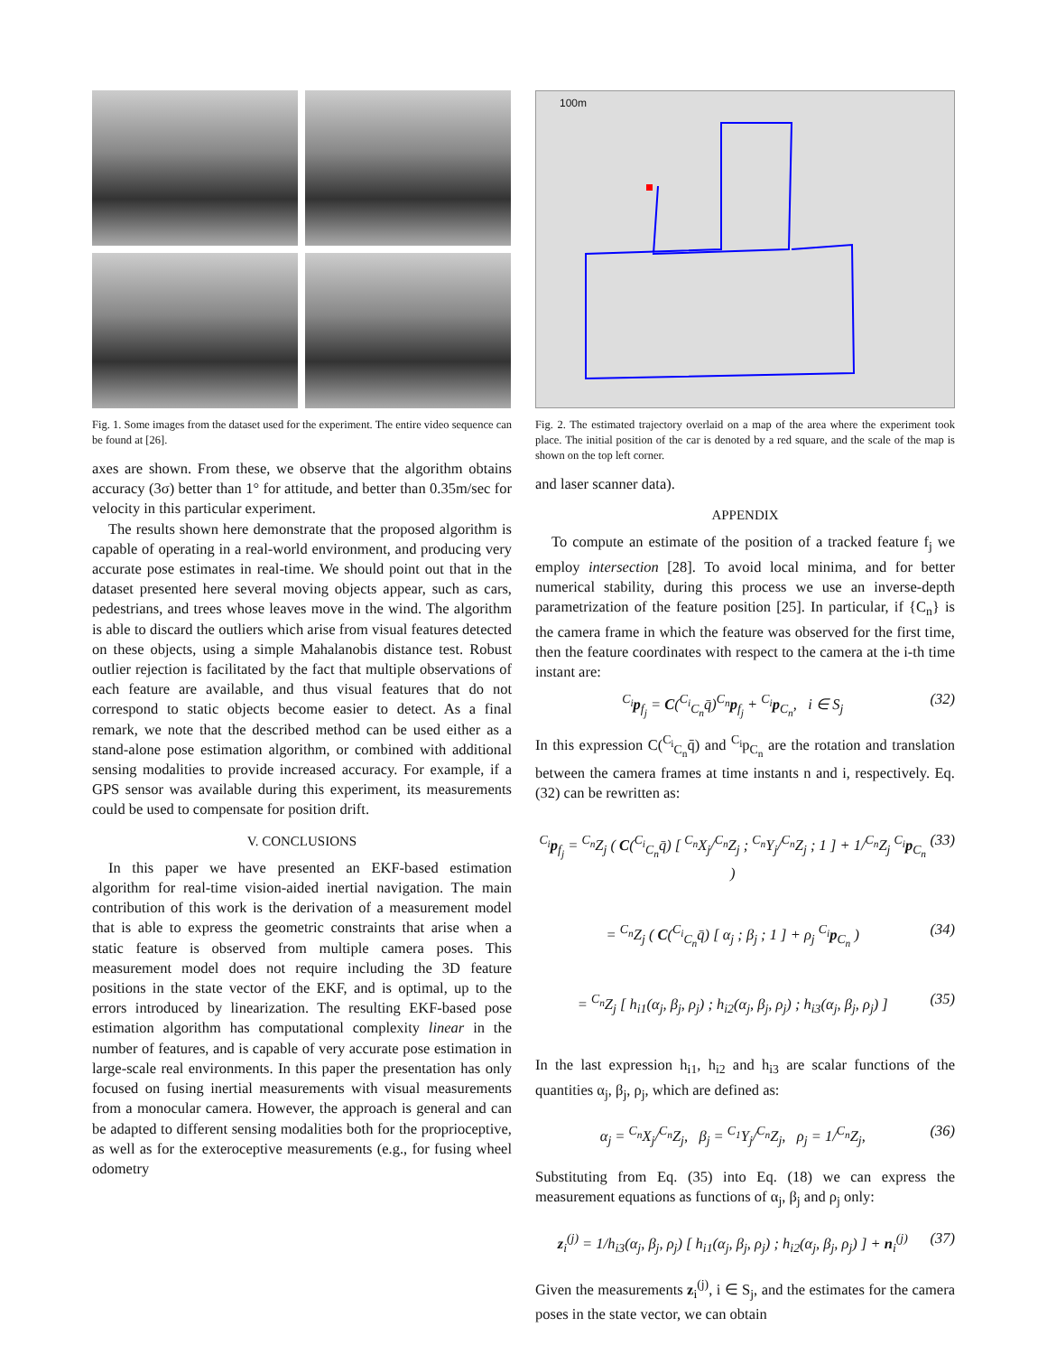Fig. 1. Some images from the dataset used for the experiment. The entire video sequence can be found at [26].
axes are shown. From these, we observe that the algorithm obtains accuracy (3σ) better than 1° for attitude, and better than 0.35m/sec for velocity in this particular experiment.
The results shown here demonstrate that the proposed algorithm is capable of operating in a real-world environment, and producing very accurate pose estimates in real-time. We should point out that in the dataset presented here several moving objects appear, such as cars, pedestrians, and trees whose leaves move in the wind. The algorithm is able to discard the outliers which arise from visual features detected on these objects, using a simple Mahalanobis distance test. Robust outlier rejection is facilitated by the fact that multiple observations of each feature are available, and thus visual features that do not correspond to static objects become easier to detect. As a final remark, we note that the described method can be used either as a stand-alone pose estimation algorithm, or combined with additional sensing modalities to provide increased accuracy. For example, if a GPS sensor was available during this experiment, its measurements could be used to compensate for position drift.
V. CONCLUSIONS
In this paper we have presented an EKF-based estimation algorithm for real-time vision-aided inertial navigation. The main contribution of this work is the derivation of a measurement model that is able to express the geometric constraints that arise when a static feature is observed from multiple camera poses. This measurement model does not require including the 3D feature positions in the state vector of the EKF, and is optimal, up to the errors introduced by linearization. The resulting EKF-based pose estimation algorithm has computational complexity linear in the number of features, and is capable of very accurate pose estimation in large-scale real environments. In this paper the presentation has only focused on fusing inertial measurements with visual measurements from a monocular camera. However, the approach is general and can be adapted to different sensing modalities both for the proprioceptive, as well as for the exteroceptive measurements (e.g., for fusing wheel odometry
100m
Fig. 2. The estimated trajectory overlaid on a map of the area where the experiment took place. The initial position of the car is denoted by a red square, and the scale of the map is shown on the top left corner.
and laser scanner data).
APPENDIX
To compute an estimate of the position of a tracked feature f<sub>j</sub> we employ intersection [28]. To avoid local minima, and for better numerical stability, during this process we use an inverse-depth parametrization of the feature position [25]. In particular, if {C<sub>n</sub>} is the camera frame in which the feature was observed for the first time, then the feature coordinates with respect to the camera at the i-th time instant are:
<sup>C<sub>i</sub></sup>p<sub>f<sub>j</sub></sub> = C(<sup>C<sub>i</sub></sup><sub>C<sub>n</sub></sub>q̄)<sup>C<sub>n</sub></sup>p<sub>f<sub>j</sub></sub> + <sup>C<sub>i</sub></sup>p<sub>C<sub>n</sub></sub>, i ∈ S<sub>j</sub> (32)
In this expression C(<sup>C<sub>i</sub></sup><sub>C<sub>n</sub></sub>q̄) and <sup>C<sub>i</sub></sup>p<sub>C<sub>n</sub></sub> are the rotation and translation between the camera frames at time instants n and i, respectively. Eq. (32) can be rewritten as:
<sup>C<sub>i</sub></sup>p<sub>f<sub>j</sub></sub> = <sup>C<sub>n</sub></sup>Z<sub>j</sub> ( C(<sup>C<sub>i</sub></sup><sub>C<sub>n</sub></sub>q̄) [ <sup>C<sub>n</sub></sup>X<sub>j</sub>/<sup>C<sub>n</sub></sup>Z<sub>j</sub> ; <sup>C<sub>n</sub></sup>Y<sub>j</sub>/<sup>C<sub>n</sub></sup>Z<sub>j</sub> ; 1 ] + 1/<sup>C<sub>n</sub></sup>Z<sub>j</sub> <sup>C<sub>i</sub></sup>p<sub>C<sub>n</sub></sub> ) (33)
= <sup>C<sub>n</sub></sup>Z<sub>j</sub> ( C(<sup>C<sub>i</sub></sup><sub>C<sub>n</sub></sub>q̄) [ α<sub>j</sub> ; β<sub>j</sub> ; 1 ] + ρ<sub>j</sub> <sup>C<sub>i</sub></sup>p<sub>C<sub>n</sub></sub> ) (34)
= <sup>C<sub>n</sub></sup>Z<sub>j</sub> [ h<sub>i1</sub>(α<sub>j</sub>, β<sub>j</sub>, ρ<sub>j</sub>) ; h<sub>i2</sub>(α<sub>j</sub>, β<sub>j</sub>, ρ<sub>j</sub>) ; h<sub>i3</sub>(α<sub>j</sub>, β<sub>j</sub>, ρ<sub>j</sub>) ] (35)
In the last expression h<sub>i1</sub>, h<sub>i2</sub> and h<sub>i3</sub> are scalar functions of the quantities α<sub>j</sub>, β<sub>j</sub>, ρ<sub>j</sub>, which are defined as:
α<sub>j</sub> = <sup>C<sub>n</sub></sup>X<sub>j</sub>/<sup>C<sub>n</sub></sup>Z<sub>j</sub>, β<sub>j</sub> = <sup>C<sub>1</sub></sup>Y<sub>j</sub>/<sup>C<sub>n</sub></sup>Z<sub>j</sub>, ρ<sub>j</sub> = 1/<sup>C<sub>n</sub></sup>Z<sub>j</sub>, (36)
Substituting from Eq. (35) into Eq. (18) we can express the measurement equations as functions of α<sub>j</sub>, β<sub>j</sub> and ρ<sub>j</sub> only:
z<sub>i</sub><sup>(j)</sup> = 1/h<sub>i3</sub>(α<sub>j</sub>, β<sub>j</sub>, ρ<sub>j</sub>) [ h<sub>i1</sub>(α<sub>j</sub>, β<sub>j</sub>, ρ<sub>j</sub>) ; h<sub>i2</sub>(α<sub>j</sub>, β<sub>j</sub>, ρ<sub>j</sub>) ] + n<sub>i</sub><sup>(j)</sup> (37)
Given the measurements z<sub>i</sub><sup>(j)</sup>, i ∈ S<sub>j</sub>, and the estimates for the camera poses in the state vector, we can obtain